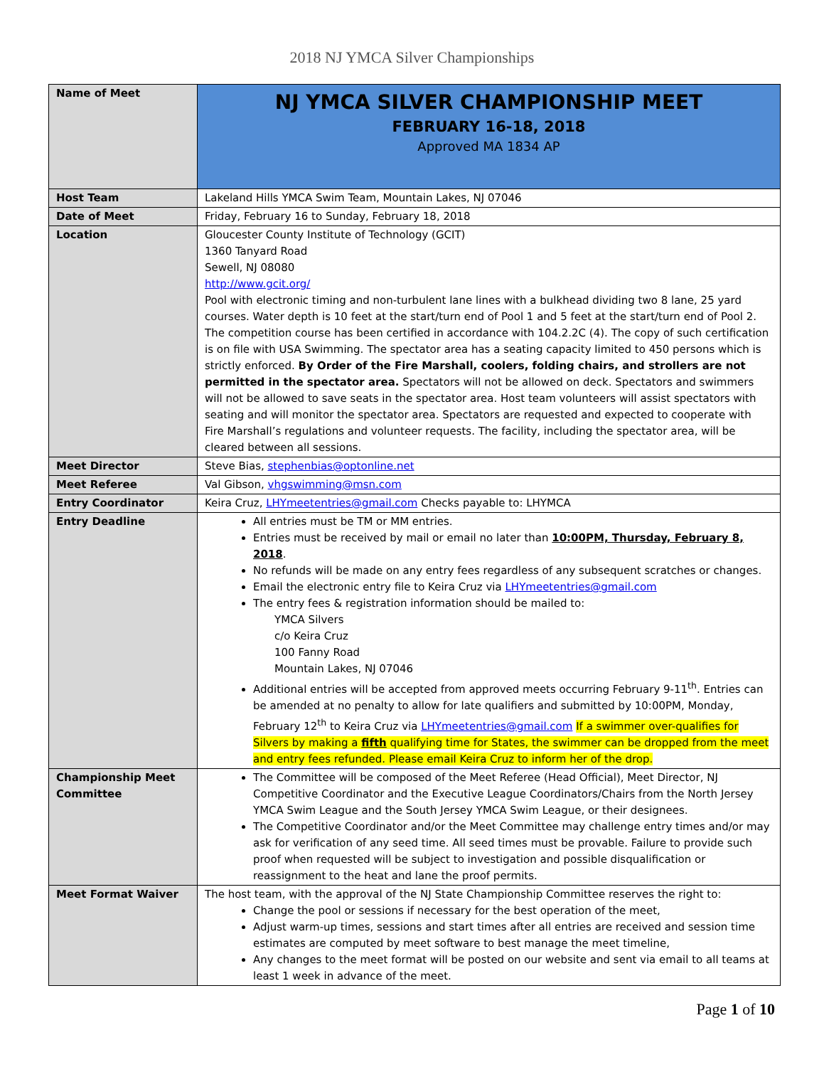2018 NJ YMCA Silver Championships
| Name of Meet | NJ YMCA SILVER CHAMPIONSHIP MEET FEBRUARY 16-18, 2018 Approved MA 1834 AP |
| Host Team | Lakeland Hills YMCA Swim Team, Mountain Lakes, NJ 07046 |
| Date of Meet | Friday, February 16 to Sunday, February 18, 2018 |
| Location | Gloucester County Institute of Technology (GCIT) 1360 Tanyard Road Sewell, NJ 08080 http://www.gcit.org/ Pool with electronic timing and non-turbulent lane lines with a bulkhead dividing two 8 lane, 25 yard courses. Water depth is 10 feet at the start/turn end of Pool 1 and 5 feet at the start/turn end of Pool 2. The competition course has been certified in accordance with 104.2.2C (4). The copy of such certification is on file with USA Swimming. The spectator area has a seating capacity limited to 450 persons which is strictly enforced. By Order of the Fire Marshall, coolers, folding chairs, and strollers are not permitted in the spectator area. Spectators will not be allowed on deck. Spectators and swimmers will not be allowed to save seats in the spectator area. Host team volunteers will assist spectators with seating and will monitor the spectator area. Spectators are requested and expected to cooperate with Fire Marshall’s regulations and volunteer requests. The facility, including the spectator area, will be cleared between all sessions. |
| Meet Director | Steve Bias, stephenbias@optonline.net |
| Meet Referee | Val Gibson, vhgswimming@msn.com |
| Entry Coordinator | Keira Cruz, LHYmeetentries@gmail.com Checks payable to: LHYMCA |
| Entry Deadline | All entries must be TM or MM entries. Entries must be received by mail or email no later than 10:00PM, Thursday, February 8, 2018 . No refunds will be made on any entry fees regardless of any subsequent scratches or changes. Email the electronic entry file to Keira Cruz via LHYmeetentries@gmail.com The entry fees & registration information should be mailed to: YMCA Silvers c/o Keira Cruz 100 Fanny Road Mountain Lakes, NJ 07046 Additional entries will be accepted from approved meets occurring February 9-11<sup>th</sup>. Entries can be amended at no penalty to allow for late qualifiers and submitted by 10:00PM, Monday, February 12<sup>th</sup> to Keira Cruz via LHYmeetentries@gmail.com If a swimmer over-qualifies for Silvers by making a fifth qualifying time for States, the swimmer can be dropped from the meet and entry fees refunded. Please email Keira Cruz to inform her of the drop. |
| Championship Meet Committee | The Committee will be composed of the Meet Referee (Head Official), Meet Director, NJ Competitive Coordinator and the Executive League Coordinators/Chairs from the North Jersey YMCA Swim League and the South Jersey YMCA Swim League, or their designees. The Competitive Coordinator and/or the Meet Committee may challenge entry times and/or may ask for verification of any seed time. All seed times must be provable. Failure to provide such proof when requested will be subject to investigation and possible disqualification or reassignment to the heat and lane the proof permits. |
| Meet Format Waiver | The host team, with the approval of the NJ State Championship Committee reserves the right to: Change the pool or sessions if necessary for the best operation of the meet, Adjust warm-up times, sessions and start times after all entries are received and session time estimates are computed by meet software to best manage the meet timeline, Any changes to the meet format will be posted on our website and sent via email to all teams at least 1 week in advance of the meet. |
Page 1 of 10